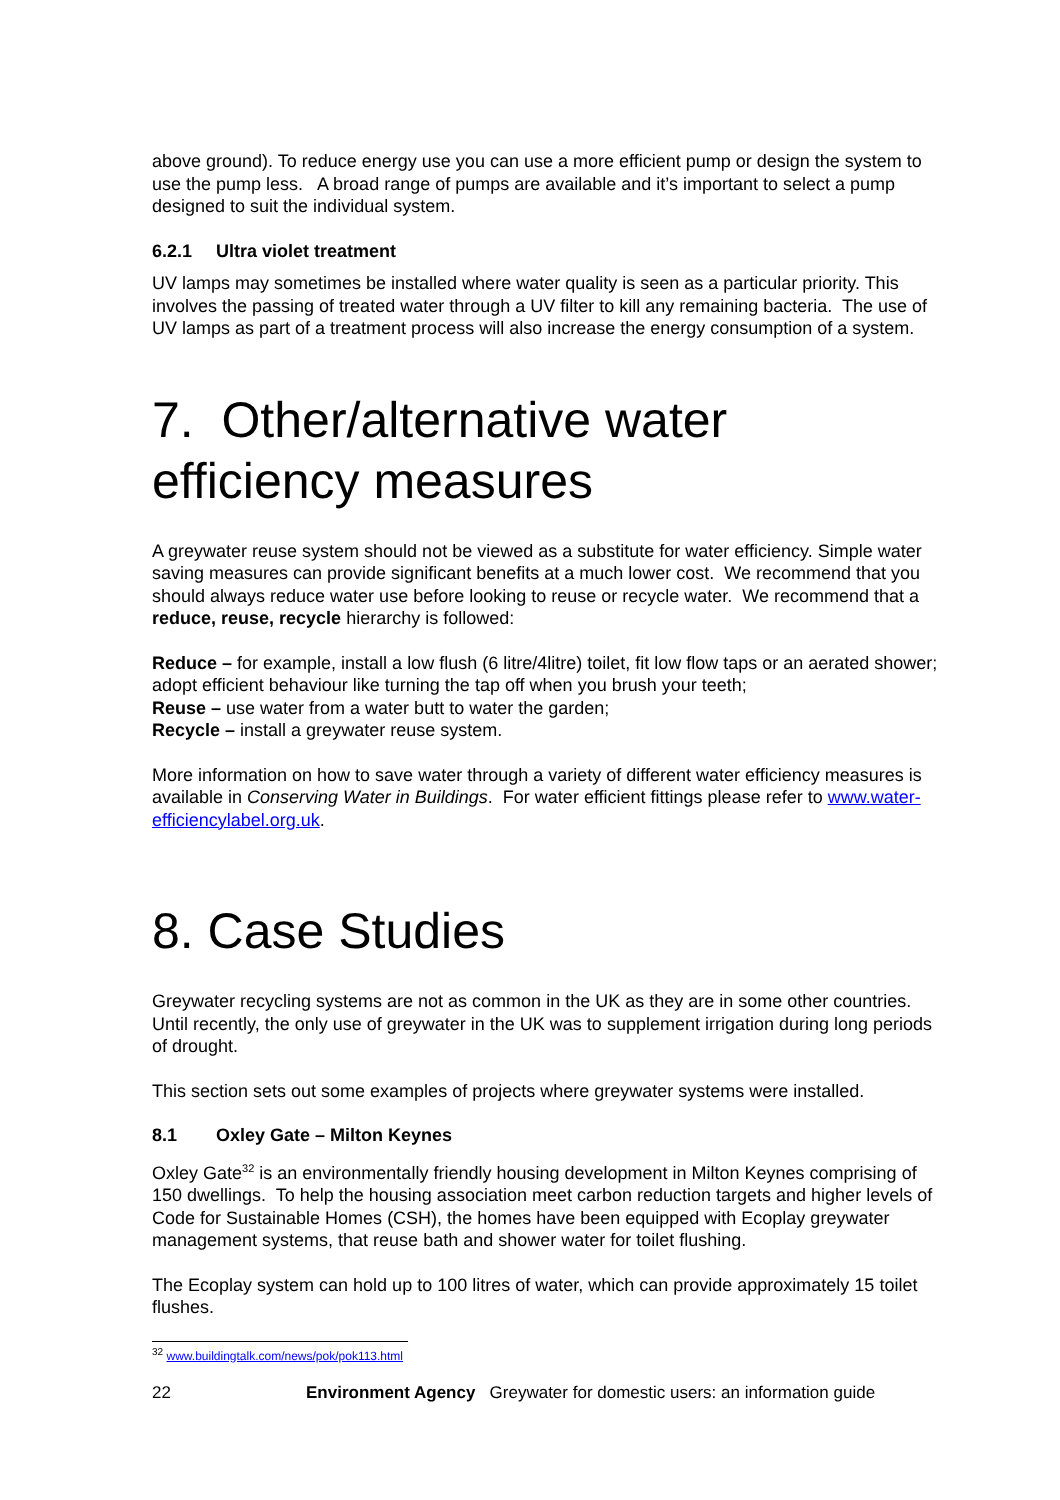above ground). To reduce energy use you can use a more efficient pump or design the system to use the pump less. A broad range of pumps are available and it’s important to select a pump designed to suit the individual system.
6.2.1 Ultra violet treatment
UV lamps may sometimes be installed where water quality is seen as a particular priority. This involves the passing of treated water through a UV filter to kill any remaining bacteria. The use of UV lamps as part of a treatment process will also increase the energy consumption of a system.
7. Other/alternative water efficiency measures
A greywater reuse system should not be viewed as a substitute for water efficiency. Simple water saving measures can provide significant benefits at a much lower cost. We recommend that you should always reduce water use before looking to reuse or recycle water. We recommend that a reduce, reuse, recycle hierarchy is followed:
Reduce – for example, install a low flush (6 litre/4litre) toilet, fit low flow taps or an aerated shower; adopt efficient behaviour like turning the tap off when you brush your teeth;
Reuse – use water from a water butt to water the garden;
Recycle – install a greywater reuse system.
More information on how to save water through a variety of different water efficiency measures is available in Conserving Water in Buildings. For water efficient fittings please refer to www.water-efficiencylabel.org.uk.
8. Case Studies
Greywater recycling systems are not as common in the UK as they are in some other countries. Until recently, the only use of greywater in the UK was to supplement irrigation during long periods of drought.
This section sets out some examples of projects where greywater systems were installed.
8.1 Oxley Gate – Milton Keynes
Oxley Gate<sup>32</sup> is an environmentally friendly housing development in Milton Keynes comprising of 150 dwellings. To help the housing association meet carbon reduction targets and higher levels of Code for Sustainable Homes (CSH), the homes have been equipped with Ecoplay greywater management systems, that reuse bath and shower water for toilet flushing.
The Ecoplay system can hold up to 100 litres of water, which can provide approximately 15 toilet flushes.
<sup>32</sup> www.buildingtalk.com/news/pok/pok113.html
22 Environment Agency Greywater for domestic users: an information guide